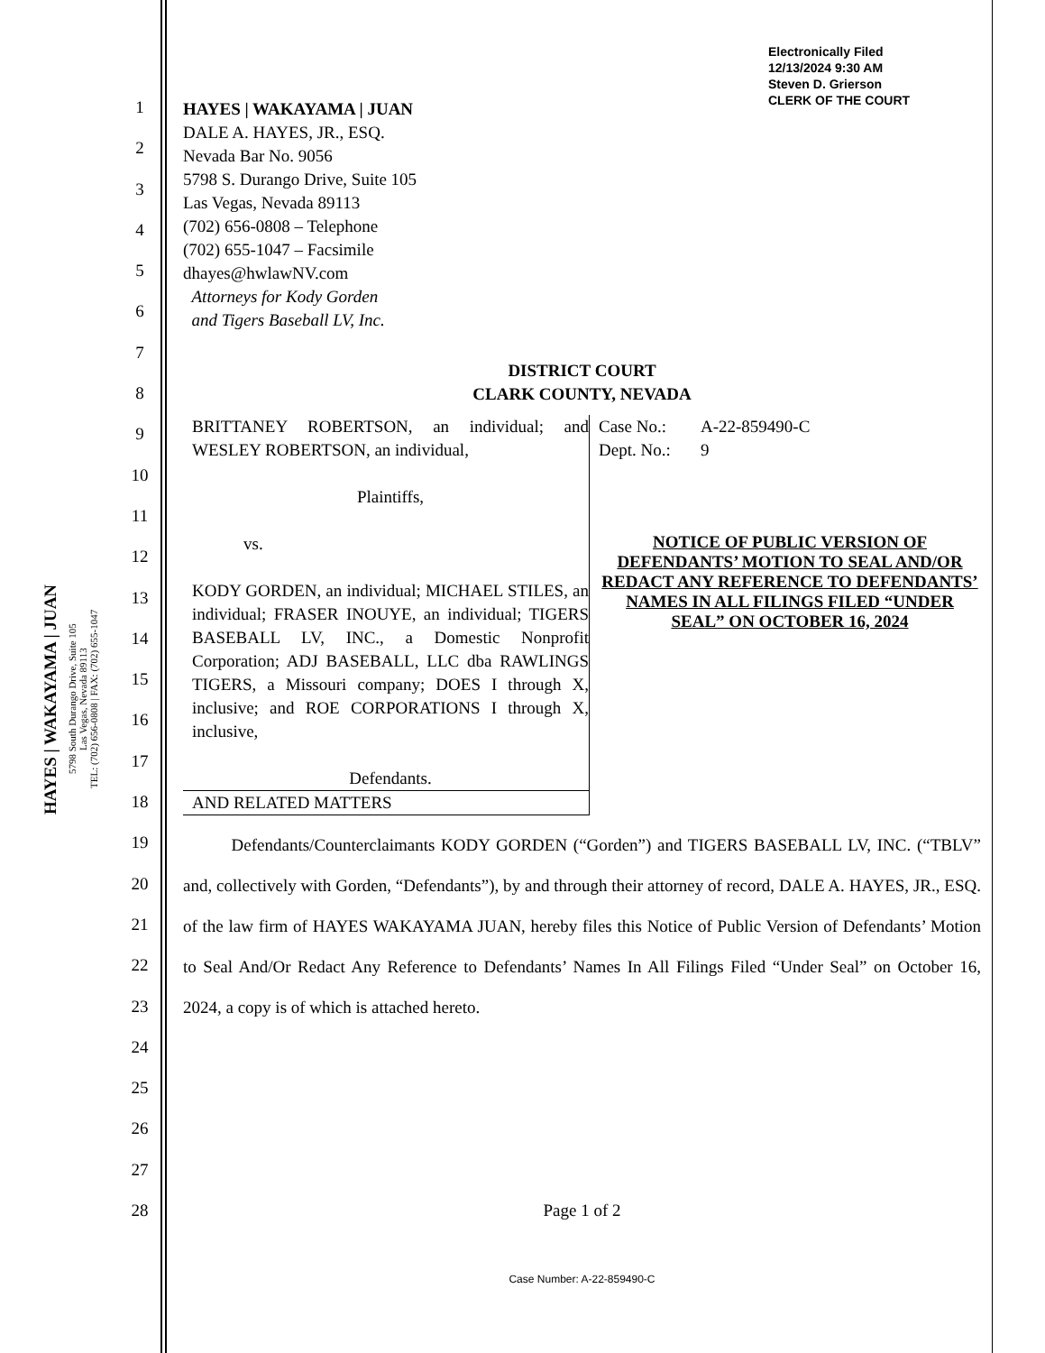Electronically Filed
12/13/2024 9:30 AM
Steven D. Grierson
CLERK OF THE COURT
HAYES | WAKAYAMA | JUAN
5798 South Durango Drive, Suite 105
Las Vegas, Nevada 89113
TEL: (702) 656-0808 | FAX: (702) 655-1047
1
2
3
4
5
6
7
8
9
10
11
12
13
14
15
16
17
18
19
20
21
22
23
24
25
26
27
28
HAYES | WAKAYAMA | JUAN
DALE A. HAYES, JR., ESQ.
Nevada Bar No. 9056
5798 S. Durango Drive, Suite 105
Las Vegas, Nevada 89113
(702) 656-0808 – Telephone
(702) 655-1047 – Facsimile
dhayes@hwlawNV.com
Attorneys for Kody Gorden
and Tigers Baseball LV, Inc.
DISTRICT COURT
CLARK COUNTY, NEVADA
| BRITTANEY ROBERTSON, an individual; and WESLEY ROBERTSON, an individual, Plaintiffs, vs. KODY GORDEN, an individual; MICHAEL STILES, an individual; FRASER INOUYE, an individual; TIGERS BASEBALL LV, INC., a Domestic Nonprofit Corporation; ADJ BASEBALL, LLC dba RAWLINGS TIGERS, a Missouri company; DOES I through X, inclusive; and ROE CORPORATIONS I through X, inclusive, Defendants. AND RELATED MATTERS | Case No.: A-22-859490-C Dept. No.: 9 NOTICE OF PUBLIC VERSION OF DEFENDANTS’ MOTION TO SEAL AND/OR REDACT ANY REFERENCE TO DEFENDANTS’ NAMES IN ALL FILINGS FILED “UNDER SEAL” ON OCTOBER 16, 2024 |
Defendants/Counterclaimants KODY GORDEN (“Gorden”) and TIGERS BASEBALL LV, INC. (“TBLV” and, collectively with Gorden, “Defendants”), by and through their attorney of record, DALE A. HAYES, JR., ESQ. of the law firm of HAYES WAKAYAMA JUAN, hereby files this Notice of Public Version of Defendants’ Motion to Seal And/Or Redact Any Reference to Defendants’ Names In All Filings Filed “Under Seal” on October 16, 2024, a copy is of which is attached hereto.
Page 1 of 2
Case Number: A-22-859490-C